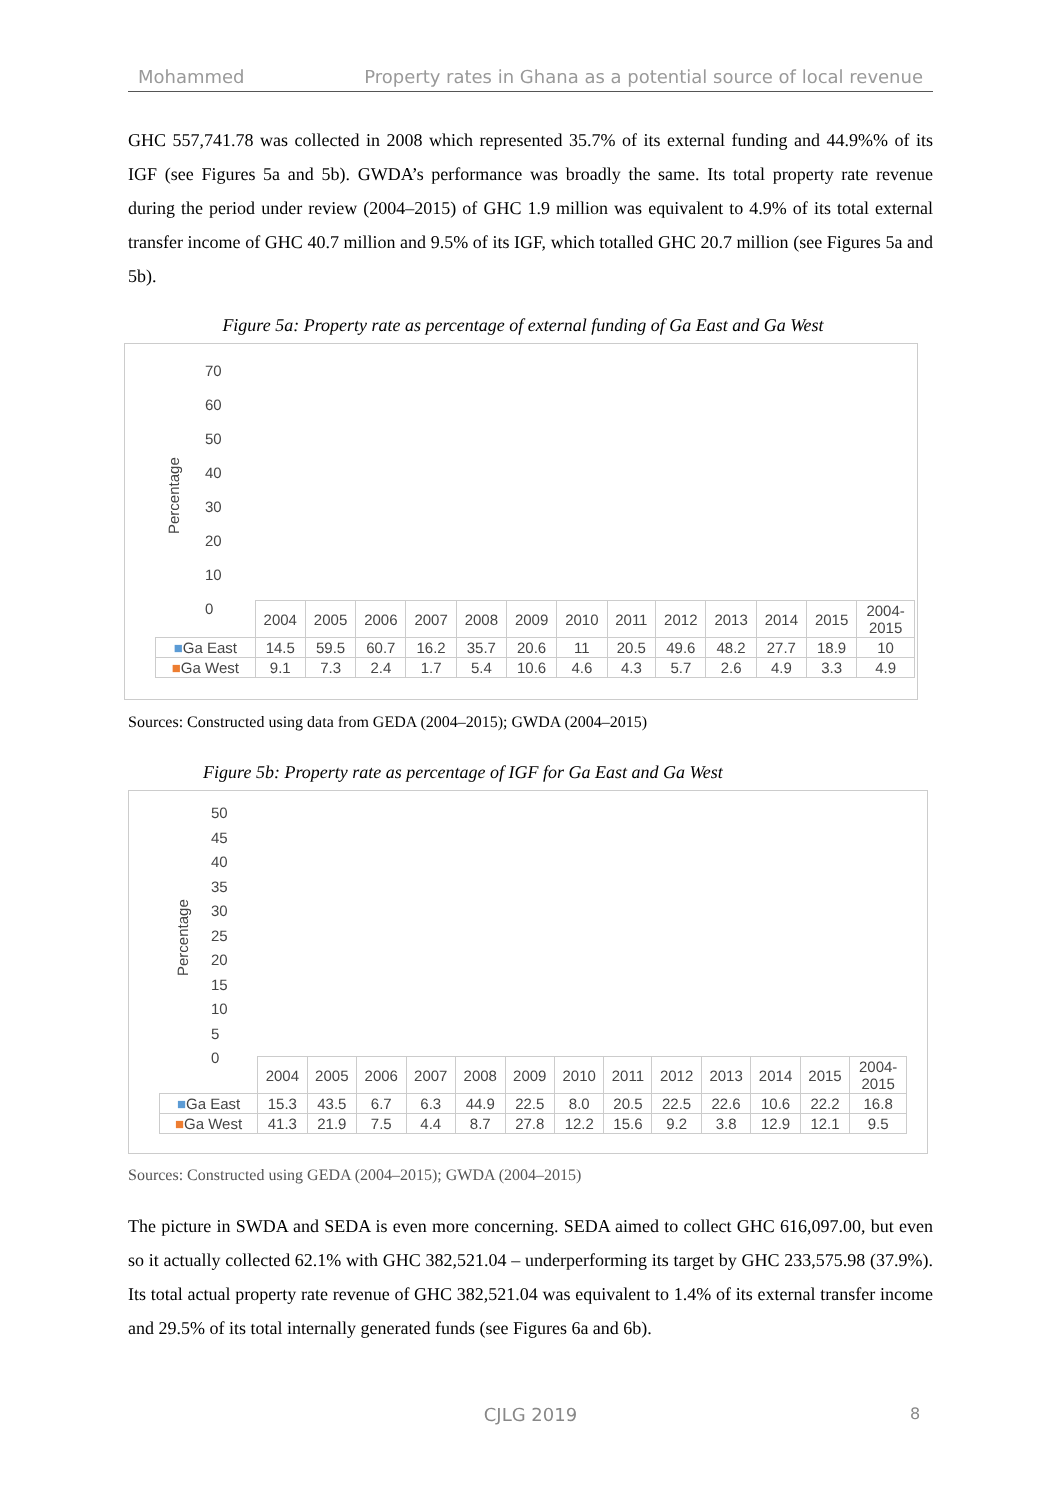Mohammed Property rates in Ghana as a potential source of local revenue
GHC 557,741.78 was collected in 2008 which represented 35.7% of its external funding and 44.9%% of its IGF (see Figures 5a and 5b). GWDA’s performance was broadly the same. Its total property rate revenue during the period under review (2004–2015) of GHC 1.9 million was equivalent to 4.9% of its total external transfer income of GHC 40.7 million and 9.5% of its IGF, which totalled GHC 20.7 million (see Figures 5a and 5b).
Figure 5a: Property rate as percentage of external funding of Ga East and Ga West
Percentage
70
60
50
40
30
20
10
0
| | 2004 | 2005 | 2006 | 2007 | 2008 | 2009 | 2010 | 2011 | 2012 | 2013 | 2014 | 2015 | 2004- 2015 |
| ■ Ga East | 14.5 | 59.5 | 60.7 | 16.2 | 35.7 | 20.6 | 11 | 20.5 | 49.6 | 48.2 | 27.7 | 18.9 | 10 |
| ■ Ga West | 9.1 | 7.3 | 2.4 | 1.7 | 5.4 | 10.6 | 4.6 | 4.3 | 5.7 | 2.6 | 4.9 | 3.3 | 4.9 |
Sources: Constructed using data from GEDA (2004–2015); GWDA (2004–2015)
Figure 5b: Property rate as percentage of IGF for Ga East and Ga West
Percentage
50
45
40
35
30
25
20
15
10
5
0
| | 2004 | 2005 | 2006 | 2007 | 2008 | 2009 | 2010 | 2011 | 2012 | 2013 | 2014 | 2015 | 2004- 2015 |
| ■ Ga East | 15.3 | 43.5 | 6.7 | 6.3 | 44.9 | 22.5 | 8.0 | 20.5 | 22.5 | 22.6 | 10.6 | 22.2 | 16.8 |
| ■ Ga West | 41.3 | 21.9 | 7.5 | 4.4 | 8.7 | 27.8 | 12.2 | 15.6 | 9.2 | 3.8 | 12.9 | 12.1 | 9.5 |
Sources: Constructed using GEDA (2004–2015); GWDA (2004–2015)
The picture in SWDA and SEDA is even more concerning. SEDA aimed to collect GHC 616,097.00, but even so it actually collected 62.1% with GHC 382,521.04 – underperforming its target by GHC 233,575.98 (37.9%). Its total actual property rate revenue of GHC 382,521.04 was equivalent to 1.4% of its external transfer income and 29.5% of its total internally generated funds (see Figures 6a and 6b).
CJLG 2019 8